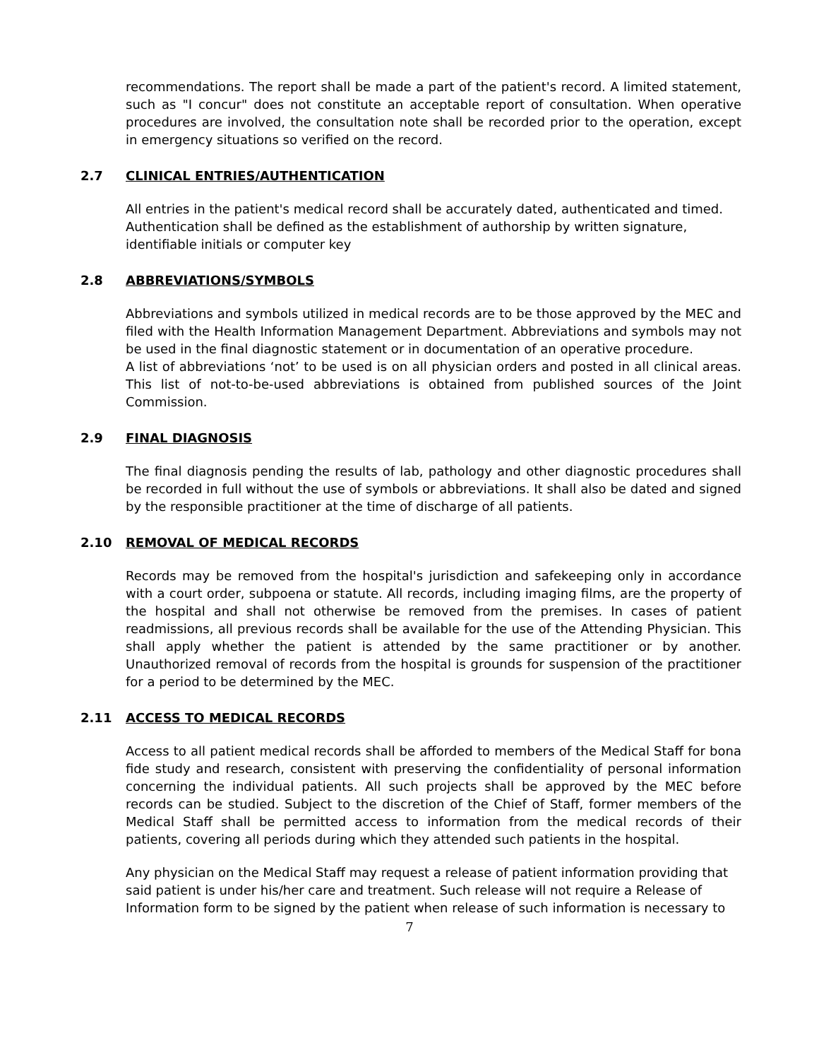recommendations. The report shall be made a part of the patient's record. A limited statement, such as "I concur" does not constitute an acceptable report of consultation. When operative procedures are involved, the consultation note shall be recorded prior to the operation, except in emergency situations so verified on the record.
2.7 CLINICAL ENTRIES/AUTHENTICATION
All entries in the patient's medical record shall be accurately dated, authenticated and timed.
Authentication shall be defined as the establishment of authorship by written signature,
identifiable initials or computer key
2.8 ABBREVIATIONS/SYMBOLS
Abbreviations and symbols utilized in medical records are to be those approved by the MEC and filed with the Health Information Management Department. Abbreviations and symbols may not be used in the final diagnostic statement or in documentation of an operative procedure.
A list of abbreviations ‘not’ to be used is on all physician orders and posted in all clinical areas. This list of not-to-be-used abbreviations is obtained from published sources of the Joint Commission.
2.9 FINAL DIAGNOSIS
The final diagnosis pending the results of lab, pathology and other diagnostic procedures shall be recorded in full without the use of symbols or abbreviations. It shall also be dated and signed by the responsible practitioner at the time of discharge of all patients.
2.10 REMOVAL OF MEDICAL RECORDS
Records may be removed from the hospital's jurisdiction and safekeeping only in accordance with a court order, subpoena or statute. All records, including imaging films, are the property of the hospital and shall not otherwise be removed from the premises. In cases of patient readmissions, all previous records shall be available for the use of the Attending Physician. This shall apply whether the patient is attended by the same practitioner or by another. Unauthorized removal of records from the hospital is grounds for suspension of the practitioner for a period to be determined by the MEC.
2.11 ACCESS TO MEDICAL RECORDS
Access to all patient medical records shall be afforded to members of the Medical Staff for bona fide study and research, consistent with preserving the confidentiality of personal information concerning the individual patients. All such projects shall be approved by the MEC before records can be studied. Subject to the discretion of the Chief of Staff, former members of the Medical Staff shall be permitted access to information from the medical records of their patients, covering all periods during which they attended such patients in the hospital.
Any physician on the Medical Staff may request a release of patient information providing that said patient is under his/her care and treatment. Such release will not require a Release of Information form to be signed by the patient when release of such information is necessary to
7